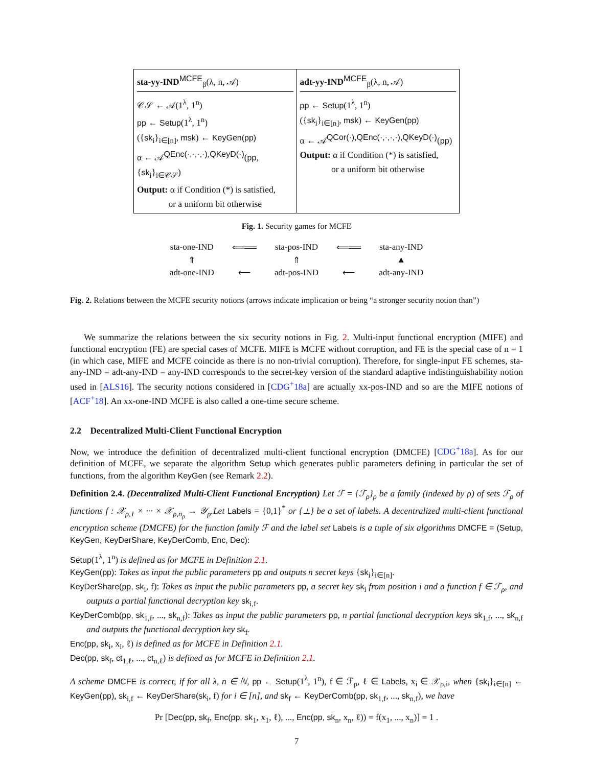| sta-yy-IND<sup>MCFE</sup><sub>β</sub>(λ, n, 𝒜) 𝒞𝒮 ← 𝒜(1<sup>λ</sup>, 1<sup>n</sup>) pp ← Setup (1<sup>λ</sup>, 1<sup>n</sup>) ({ sk<sub>i</sub>}<sub>i∈[n]</sub>, msk ) ← KeyGen(pp) α ← 𝒜<sup>QEnc(·,·,·,·),QKeyD(·)</sup>( pp , { sk<sub>i</sub>}<sub>i∈𝒞𝒮</sub>) Output: α if Condition (*) is satisfied, or a uniform bit otherwise | adt-yy-IND<sup>MCFE</sup><sub>β</sub>(λ, n, 𝒜) pp ← Setup (1<sup>λ</sup>, 1<sup>n</sup>) ({ sk<sub>i</sub>}<sub>i∈[n]</sub>, msk ) ← KeyGen(pp) α ← 𝒜<sup>QCor(·),QEnc(·,·,·,·),QKeyD(·)</sup>( pp ) Output: α if Condition (*) is satisfied, or a uniform bit otherwise |
Fig. 1. Security games for MCFE
| sta-one-IND | ⟸══ | sta-pos-IND | ⟸══ | sta-any-IND |
| ⇑ | | ⇑ | | ▲ |
| adt-one-IND | ⟵ | adt-pos-IND | ⟵ | adt-any-IND |
Fig. 2. Relations between the MCFE security notions (arrows indicate implication or being “a stronger security notion than”)
We summarize the relations between the six security notions in Fig. 2. Multi-input functional encryption (MIFE) and functional encryption (FE) are special cases of MCFE. MIFE is MCFE without corruption, and FE is the special case of n = 1 (in which case, MIFE and MCFE coincide as there is no non-trivial corruption). Therefore, for single-input FE schemes, sta-any-IND = adt-any-IND = any-IND corresponds to the secret-key version of the standard adaptive indistinguishability notion used in [ALS16]. The security notions considered in [CDG<sup>+</sup>18a] are actually xx-pos-IND and so are the MIFE notions of [ACF<sup>+</sup>18]. An xx-one-IND MCFE is also called a one-time secure scheme.
2.2 Decentralized Multi-Client Functional Encryption
Now, we introduce the definition of decentralized multi-client functional encryption (DMCFE) [CDG<sup>+</sup>18a]. As for our definition of MCFE, we separate the algorithm Setup which generates public parameters defining in particular the set of functions, from the algorithm KeyGen (see Remark 2.2).
Definition 2.4. (Decentralized Multi-Client Functional Encryption) Let ℱ = {ℱ<sub>ρ</sub>}<sub>ρ</sub> be a family (indexed by ρ) of sets ℱ<sub>ρ</sub> of functions f : 𝒳<sub>ρ,1</sub> × ··· × 𝒳<sub>ρ,n<sub>ρ</sub></sub> → 𝒴<sub>ρ</sub>.Let Labels = {0,1}<sup>*</sup> or {⊥} be a set of labels. A decentralized multi-client functional encryption scheme (DMCFE) for the function family ℱ and the label set Labels is a tuple of six algorithms DMCFE = (Setup, KeyGen, KeyDerShare, KeyDerComb, Enc, Dec):
Setup(1<sup>λ</sup>, 1<sup>n</sup>) is defined as for MCFE in Definition 2.1.
KeyGen(pp): Takes as input the public parameters pp and outputs n secret keys {sk<sub>i</sub>}<sub>i∈[n]</sub>.
KeyDerShare(pp, sk<sub>i</sub>, f): Takes as input the public parameters pp, a secret key sk<sub>i</sub> from position i and a function f ∈ ℱ<sub>ρ</sub>, and outputs a partial functional decryption key sk<sub>i,f</sub>.
KeyDerComb(pp, sk<sub>1,f</sub>, ..., sk<sub>n,f</sub>): Takes as input the public parameters pp, n partial functional decryption keys sk<sub>1,f</sub>, ..., sk<sub>n,f</sub> and outputs the functional decryption key sk<sub>f</sub>.
Enc(pp, sk<sub>i</sub>, x<sub>i</sub>, ℓ) is defined as for MCFE in Definition 2.1.
Dec(pp, sk<sub>f</sub>, ct<sub>1,ℓ</sub>, ..., ct<sub>n,ℓ</sub>) is defined as for MCFE in Definition 2.1.
A scheme DMCFE is correct, if for all λ, n ∈ ℕ, pp ← Setup(1<sup>λ</sup>, 1<sup>n</sup>), f ∈ ℱ<sub>ρ</sub>, ℓ ∈ Labels, x<sub>i</sub> ∈ 𝒳<sub>ρ,i</sub>, when {sk<sub>i</sub>}<sub>i∈[n]</sub> ← KeyGen(pp), sk<sub>i,f</sub> ← KeyDerShare(sk<sub>i</sub>, f) for i ∈ [n], and sk<sub>f</sub> ← KeyDerComb(pp, sk<sub>1,f</sub>, ..., sk<sub>n,f</sub>), we have
Pr [Dec(pp, sk<sub>f</sub>, Enc(pp, sk<sub>1</sub>, x<sub>1</sub>, ℓ), ..., Enc(pp, sk<sub>n</sub>, x<sub>n</sub>, ℓ)) = f(x<sub>1</sub>, ..., x<sub>n</sub>)] = 1 .
7